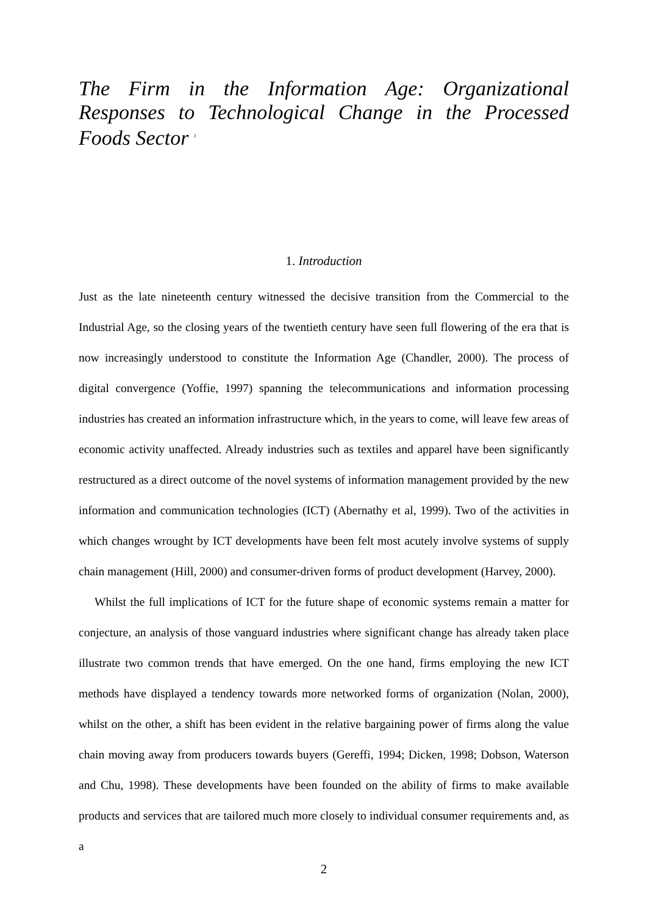The Firm in the Information Age: Organizational Responses to Technological Change in the Processed Foods Sector <sup>1</sup>
1. Introduction
Just as the late nineteenth century witnessed the decisive transition from the Commercial to the Industrial Age, so the closing years of the twentieth century have seen full flowering of the era that is now increasingly understood to constitute the Information Age (Chandler, 2000). The process of digital convergence (Yoffie, 1997) spanning the telecommunications and information processing industries has created an information infrastructure which, in the years to come, will leave few areas of economic activity unaffected. Already industries such as textiles and apparel have been significantly restructured as a direct outcome of the novel systems of information management provided by the new information and communication technologies (ICT) (Abernathy et al, 1999). Two of the activities in which changes wrought by ICT developments have been felt most acutely involve systems of supply chain management (Hill, 2000) and consumer-driven forms of product development (Harvey, 2000).
Whilst the full implications of ICT for the future shape of economic systems remain a matter for conjecture, an analysis of those vanguard industries where significant change has already taken place illustrate two common trends that have emerged. On the one hand, firms employing the new ICT methods have displayed a tendency towards more networked forms of organization (Nolan, 2000), whilst on the other, a shift has been evident in the relative bargaining power of firms along the value chain moving away from producers towards buyers (Gereffi, 1994; Dicken, 1998; Dobson, Waterson and Chu, 1998). These developments have been founded on the ability of firms to make available products and services that are tailored much more closely to individual consumer requirements and, as a
2